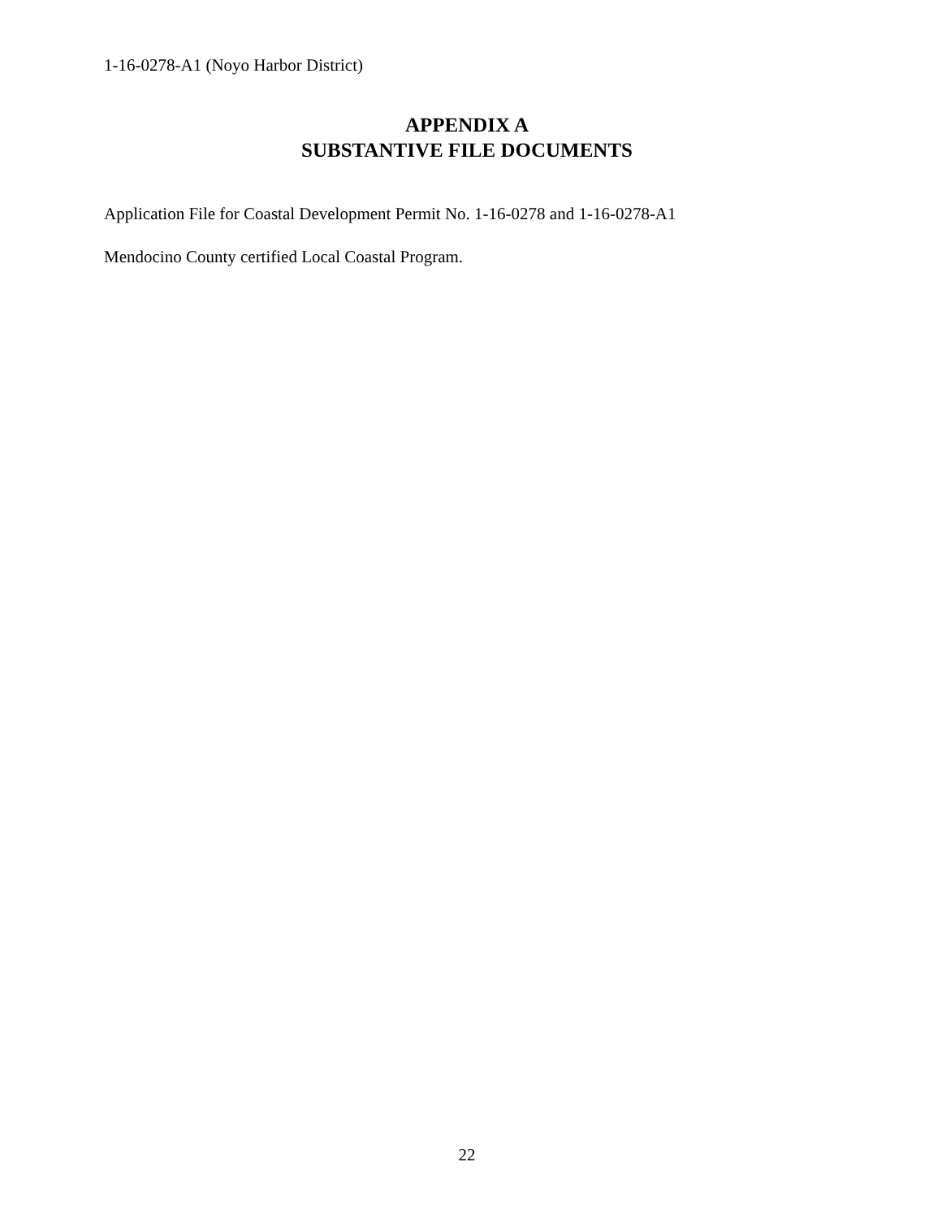1-16-0278-A1 (Noyo Harbor District)
APPENDIX A
SUBSTANTIVE FILE DOCUMENTS
Application File for Coastal Development Permit No. 1-16-0278 and 1-16-0278-A1
Mendocino County certified Local Coastal Program.
22